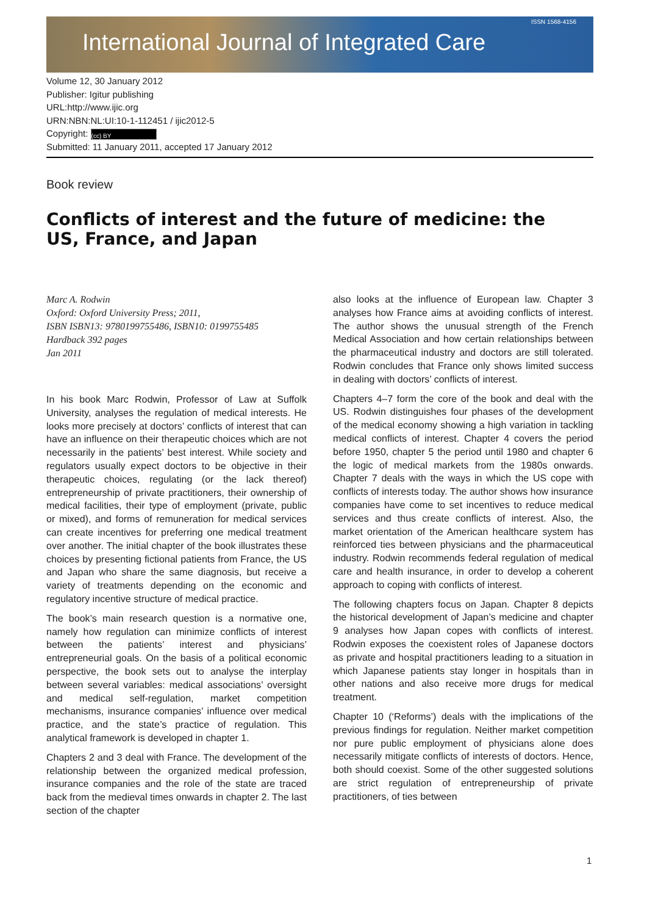International Journal of Integrated Care
ISSN 1568-4156
Volume 12, 30 January 2012
Publisher: Igitur publishing
URL:http://www.ijic.org
URN:NBN:NL:UI:10-1-112451 / ijic2012-5
Copyright: (cc) BY
Submitted: 11 January 2011, accepted 17 January 2012
Book review
Conflicts of interest and the future of medicine: the US, France, and Japan
Marc A. Rodwin
Oxford: Oxford University Press; 2011,
ISBN ISBN13: 9780199755486, ISBN10: 0199755485
Hardback 392 pages
Jan 2011
In his book Marc Rodwin, Professor of Law at Suffolk University, analyses the regulation of medical interests. He looks more precisely at doctors’ conflicts of interest that can have an influence on their therapeutic choices which are not necessarily in the patients’ best interest. While society and regulators usually expect doctors to be objective in their therapeutic choices, regulating (or the lack thereof) entrepreneurship of private practitioners, their ownership of medical facilities, their type of employment (private, public or mixed), and forms of remuneration for medical services can create incentives for preferring one medical treatment over another. The initial chapter of the book illustrates these choices by presenting fictional patients from France, the US and Japan who share the same diagnosis, but receive a variety of treatments depending on the economic and regulatory incentive structure of medical practice.
The book’s main research question is a normative one, namely how regulation can minimize conflicts of interest between the patients’ interest and physicians’ entrepreneurial goals. On the basis of a political economic perspective, the book sets out to analyse the interplay between several variables: medical associations’ oversight and medical self-regulation, market competition mechanisms, insurance companies’ influence over medical practice, and the state’s practice of regulation. This analytical framework is developed in chapter 1.
Chapters 2 and 3 deal with France. The development of the relationship between the organized medical profession, insurance companies and the role of the state are traced back from the medieval times onwards in chapter 2. The last section of the chapter
also looks at the influence of European law. Chapter 3 analyses how France aims at avoiding conflicts of interest. The author shows the unusual strength of the French Medical Association and how certain relationships between the pharmaceutical industry and doctors are still tolerated. Rodwin concludes that France only shows limited success in dealing with doctors’ conflicts of interest.
Chapters 4–7 form the core of the book and deal with the US. Rodwin distinguishes four phases of the development of the medical economy showing a high variation in tackling medical conflicts of interest. Chapter 4 covers the period before 1950, chapter 5 the period until 1980 and chapter 6 the logic of medical markets from the 1980s onwards. Chapter 7 deals with the ways in which the US cope with conflicts of interests today. The author shows how insurance companies have come to set incentives to reduce medical services and thus create conflicts of interest. Also, the market orientation of the American healthcare system has reinforced ties between physicians and the pharmaceutical industry. Rodwin recommends federal regulation of medical care and health insurance, in order to develop a coherent approach to coping with conflicts of interest.
The following chapters focus on Japan. Chapter 8 depicts the historical development of Japan’s medicine and chapter 9 analyses how Japan copes with conflicts of interest. Rodwin exposes the coexistent roles of Japanese doctors as private and hospital practitioners leading to a situation in which Japanese patients stay longer in hospitals than in other nations and also receive more drugs for medical treatment.
Chapter 10 (‘Reforms’) deals with the implications of the previous findings for regulation. Neither market competition nor pure public employment of physicians alone does necessarily mitigate conflicts of interests of doctors. Hence, both should coexist. Some of the other suggested solutions are strict regulation of entrepreneurship of private practitioners, of ties between
1